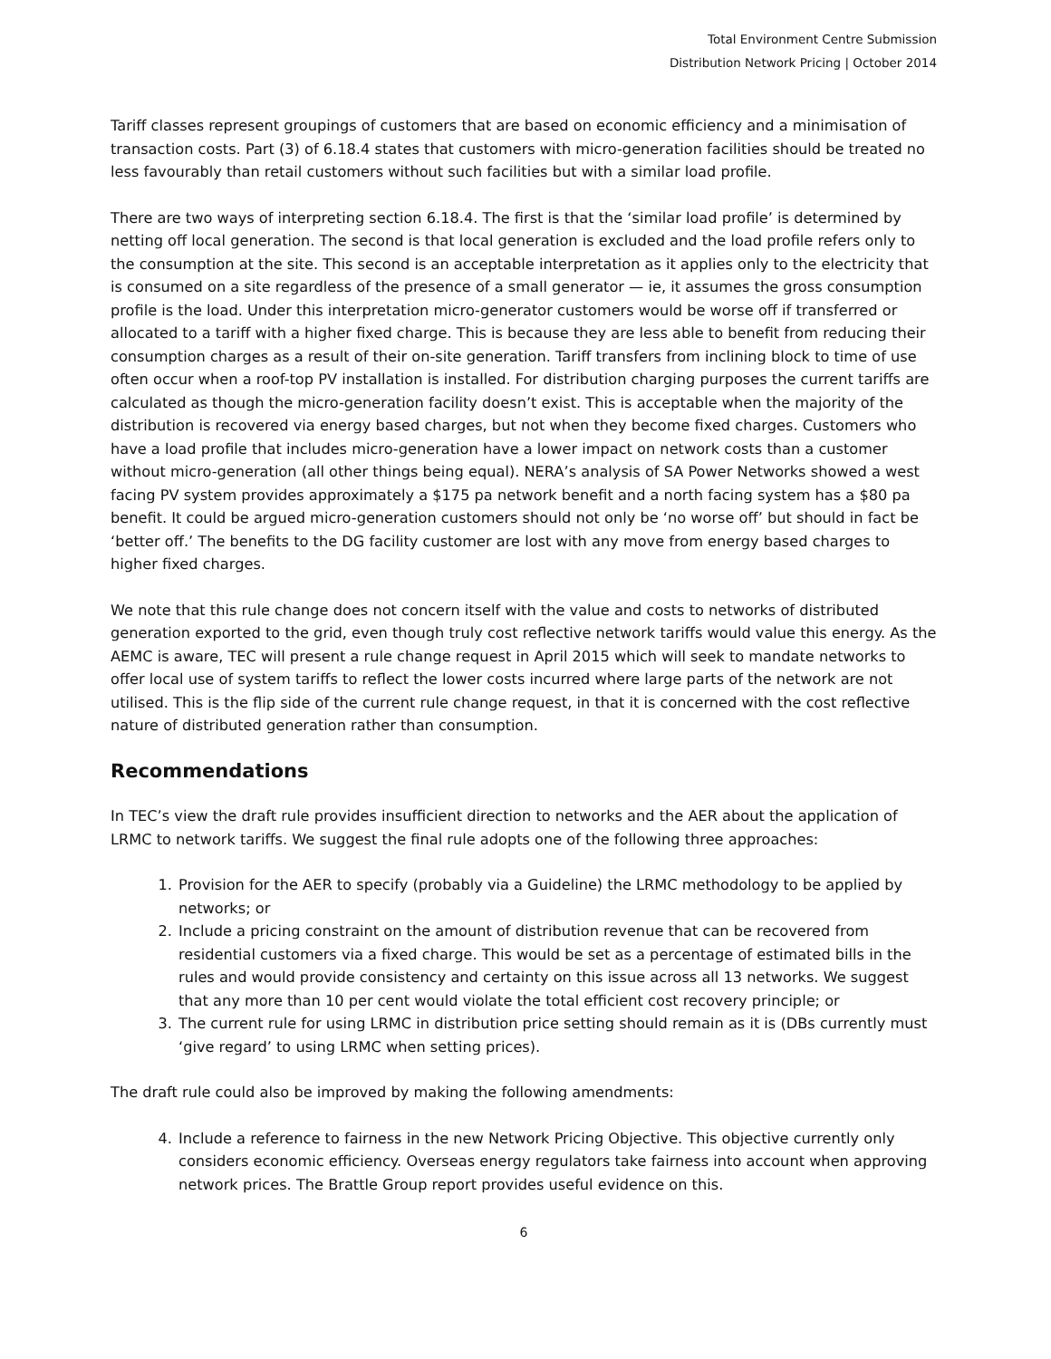Total Environment Centre Submission
Distribution Network Pricing | October 2014
Tariff classes represent groupings of customers that are based on economic efficiency and a minimisation of transaction costs. Part (3) of 6.18.4 states that customers with micro-generation facilities should be treated no less favourably than retail customers without such facilities but with a similar load profile.
There are two ways of interpreting section 6.18.4. The first is that the ‘similar load profile’ is determined by netting off local generation. The second is that local generation is excluded and the load profile refers only to the consumption at the site. This second is an acceptable interpretation as it applies only to the electricity that is consumed on a site regardless of the presence of a small generator — ie, it assumes the gross consumption profile is the load. Under this interpretation micro-generator customers would be worse off if transferred or allocated to a tariff with a higher fixed charge. This is because they are less able to benefit from reducing their consumption charges as a result of their on-site generation. Tariff transfers from inclining block to time of use often occur when a roof-top PV installation is installed. For distribution charging purposes the current tariffs are calculated as though the micro-generation facility doesn’t exist. This is acceptable when the majority of the distribution is recovered via energy based charges, but not when they become fixed charges. Customers who have a load profile that includes micro-generation have a lower impact on network costs than a customer without micro-generation (all other things being equal). NERA’s analysis of SA Power Networks showed a west facing PV system provides approximately a $175 pa network benefit and a north facing system has a $80 pa benefit. It could be argued micro-generation customers should not only be ‘no worse off’ but should in fact be ‘better off.’ The benefits to the DG facility customer are lost with any move from energy based charges to higher fixed charges.
We note that this rule change does not concern itself with the value and costs to networks of distributed generation exported to the grid, even though truly cost reflective network tariffs would value this energy. As the AEMC is aware, TEC will present a rule change request in April 2015 which will seek to mandate networks to offer local use of system tariffs to reflect the lower costs incurred where large parts of the network are not utilised. This is the flip side of the current rule change request, in that it is concerned with the cost reflective nature of distributed generation rather than consumption.
Recommendations
In TEC’s view the draft rule provides insufficient direction to networks and the AER about the application of LRMC to network tariffs. We suggest the final rule adopts one of the following three approaches:
1. Provision for the AER to specify (probably via a Guideline) the LRMC methodology to be applied by networks; or
2. Include a pricing constraint on the amount of distribution revenue that can be recovered from residential customers via a fixed charge. This would be set as a percentage of estimated bills in the rules and would provide consistency and certainty on this issue across all 13 networks. We suggest that any more than 10 per cent would violate the total efficient cost recovery principle; or
3. The current rule for using LRMC in distribution price setting should remain as it is (DBs currently must ‘give regard’ to using LRMC when setting prices).
The draft rule could also be improved by making the following amendments:
4. Include a reference to fairness in the new Network Pricing Objective. This objective currently only considers economic efficiency. Overseas energy regulators take fairness into account when approving network prices. The Brattle Group report provides useful evidence on this.
6